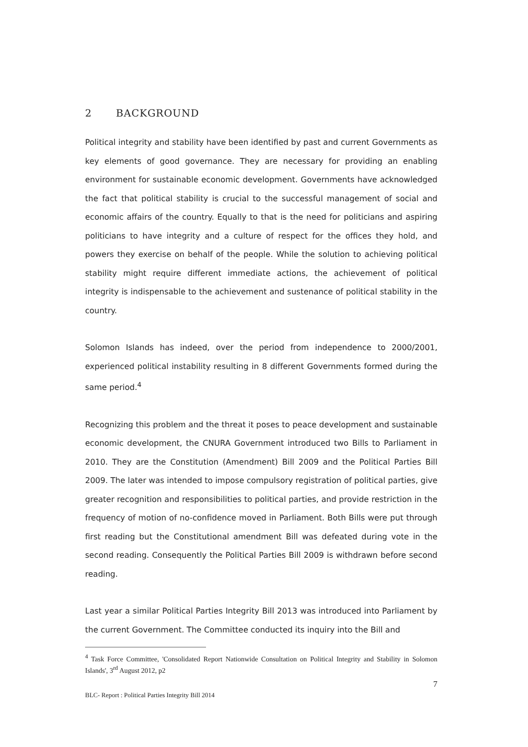2 BACKGROUND
Political integrity and stability have been identified by past and current Governments as key elements of good governance. They are necessary for providing an enabling environment for sustainable economic development. Governments have acknowledged the fact that political stability is crucial to the successful management of social and economic affairs of the country. Equally to that is the need for politicians and aspiring politicians to have integrity and a culture of respect for the offices they hold, and powers they exercise on behalf of the people. While the solution to achieving political stability might require different immediate actions, the achievement of political integrity is indispensable to the achievement and sustenance of political stability in the country.
Solomon Islands has indeed, over the period from independence to 2000/2001, experienced political instability resulting in 8 different Governments formed during the same period.<sup>4</sup>
Recognizing this problem and the threat it poses to peace development and sustainable economic development, the CNURA Government introduced two Bills to Parliament in 2010. They are the Constitution (Amendment) Bill 2009 and the Political Parties Bill 2009. The later was intended to impose compulsory registration of political parties, give greater recognition and responsibilities to political parties, and provide restriction in the frequency of motion of no-confidence moved in Parliament. Both Bills were put through first reading but the Constitutional amendment Bill was defeated during vote in the second reading. Consequently the Political Parties Bill 2009 is withdrawn before second reading.
Last year a similar Political Parties Integrity Bill 2013 was introduced into Parliament by the current Government. The Committee conducted its inquiry into the Bill and
<sup>4</sup> Task Force Committee, 'Consolidated Report Nationwide Consultation on Political Integrity and Stability in Solomon Islands', 3<sup>rd</sup> August 2012, p2
7
BLC- Report : Political Parties Integrity Bill 2014